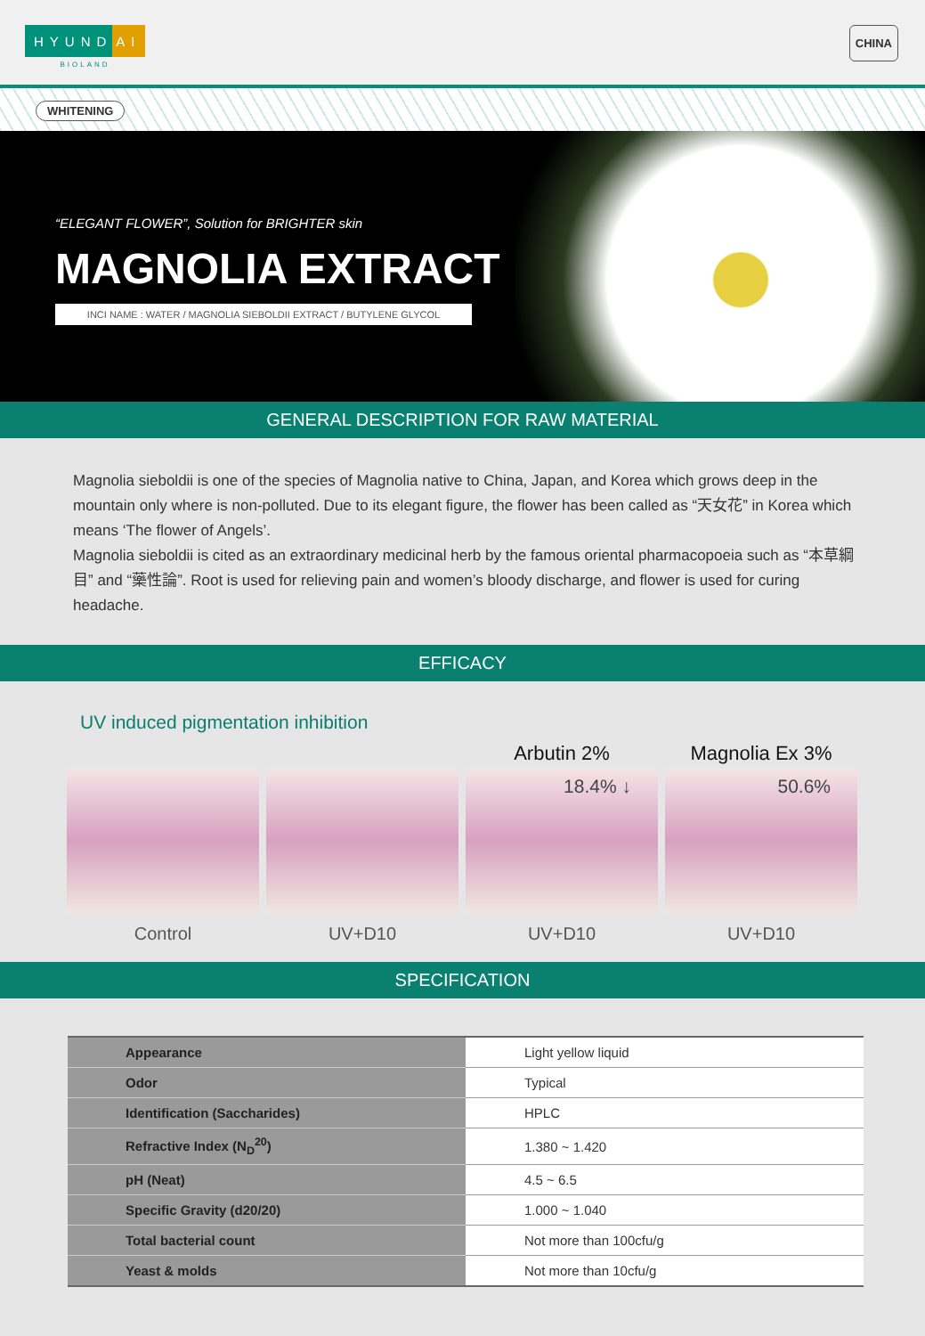HYUND AI
BIOLAND
CHINA
WHITENING
“ELEGANT FLOWER”, Solution for BRIGHTER skin
MAGNOLIA EXTRACT
INCI NAME : WATER / MAGNOLIA SIEBOLDII EXTRACT / BUTYLENE GLYCOL
GENERAL DESCRIPTION FOR RAW MATERIAL
Magnolia sieboldii is one of the species of Magnolia native to China, Japan, and Korea which grows deep in the mountain only where is non-polluted. Due to its elegant figure, the flower has been called as “天女花” in Korea which means ‘The flower of Angels’.
Magnolia sieboldii is cited as an extraordinary medicinal herb by the famous oriental pharmacopoeia such as “本草綱目” and “藥性論”. Root is used for relieving pain and women’s bloody discharge, and flower is used for curing headache.
EFFICACY
UV induced pigmentation inhibition
Control UV+D10
Arbutin 2%
18.4% ↓
UV+D10
Magnolia Ex 3%
50.6%
UV+D10
SPECIFICATION
| Appearance | Light yellow liquid |
| Odor | Typical |
| Identification (Saccharides) | HPLC |
| Refractive Index (N<sub>D</sub><sup>20</sup>) | 1.380 ~ 1.420 |
| pH (Neat) | 4.5 ~ 6.5 |
| Specific Gravity (d20/20) | 1.000 ~ 1.040 |
| Total bacterial count | Not more than 100cfu/g |
| Yeast & molds | Not more than 10cfu/g |